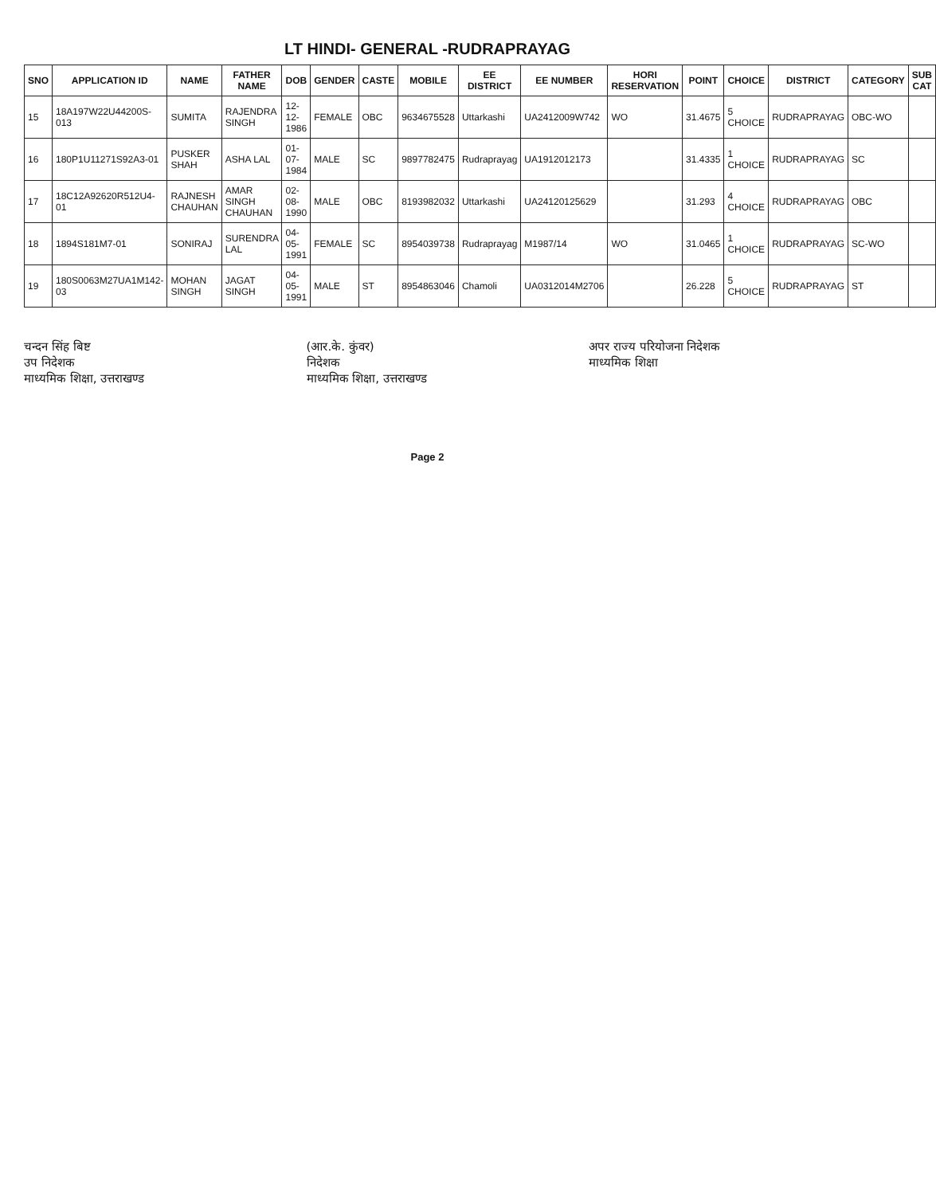LT HINDI- GENERAL -RUDRAPRAYAG
| SNO | APPLICATION ID | NAME | FATHER NAME | DOB | GENDER | CASTE | MOBILE | EE DISTRICT | EE NUMBER | HORI RESERVATION | POINT | CHOICE | DISTRICT | CATEGORY | SUB CAT |
| --- | --- | --- | --- | --- | --- | --- | --- | --- | --- | --- | --- | --- | --- | --- | --- |
| 15 | 18A197W22U44200S-013 | SUMITA | RAJENDRA SINGH | 12-12-1986 | FEMALE | OBC | 9634675528 | Uttarkashi | UA2412009W742 | WO | 31.4675 | 5 CHOICE | RUDRAPRAYAG | OBC-WO | |
| 16 | 180P1U11271S92A3-01 | PUSKER SHAH | ASHA LAL | 01-07-1984 | MALE | SC | 9897782475 | Rudraprayag | UA1912012173 | | 31.4335 | 1 CHOICE | RUDRAPRAYAG | SC | |
| 17 | 18C12A92620R512U4-01 | RAJNESH CHAUHAN | AMAR SINGH CHAUHAN | 02-08-1990 | MALE | OBC | 8193982032 | Uttarkashi | UA24120125629 | | 31.293 | 4 CHOICE | RUDRAPRAYAG | OBC | |
| 18 | 1894S181M7-01 | SONIRAJ | SURENDRA LAL | 04-05-1991 | FEMALE | SC | 8954039738 | Rudraprayag | M1987/14 | WO | 31.0465 | 1 CHOICE | RUDRAPRAYAG | SC-WO | |
| 19 | 180S0063M27UA1M142-03 | MOHAN SINGH | JAGAT SINGH | 04-05-1991 | MALE | ST | 8954863046 | Chamoli | UA0312014M2706 | | 26.228 | 5 CHOICE | RUDRAPRAYAG | ST | |
चन्दन सिंह बिष्ट
उप निदेशक
माध्यमिक शिक्षा, उत्तराखण्ड
(आर.के. कुंवर)
निदेशक
माध्यमिक शिक्षा, उत्तराखण्ड
अपर राज्य परियोजना निदेशक
माध्यमिक शिक्षा
Page 2